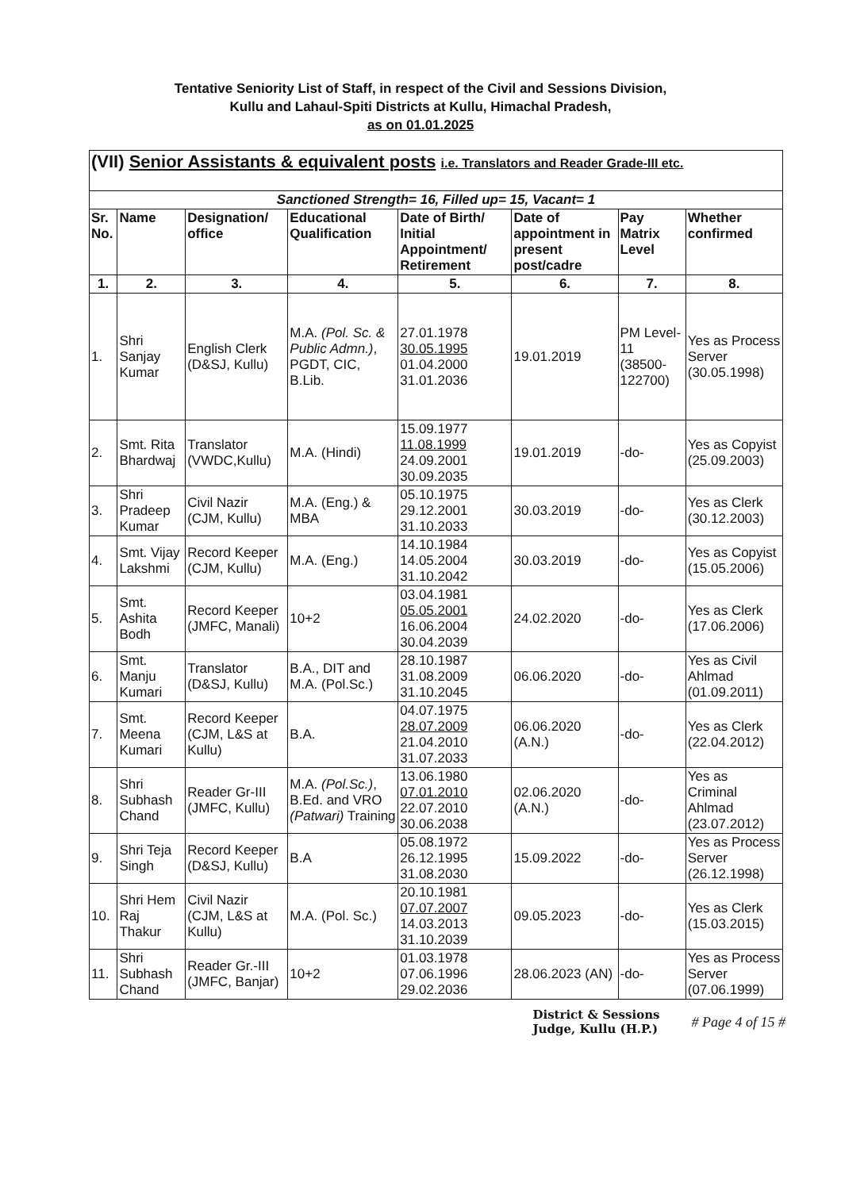Tentative Seniority List of Staff, in respect of the Civil and Sessions Division,
Kullu and Lahaul-Spiti Districts at Kullu, Himachal Pradesh,
as on 01.01.2025
| (VII) Senior Assistants & equivalent posts i.e. Translators and Reader Grade-III etc. | | | | | | | |
| Sanctioned Strength= 16, Filled up= 15, Vacant= 1 | | | | | | | |
| Sr. No. | Name | Designation/ office | Educational Qualification | Date of Birth/ Initial Appointment/ Retirement | Date of appointment in present post/cadre | Pay Matrix Level | Whether confirmed |
| 1. | 2. | 3. | 4. | 5. | 6. | 7. | 8. |
| 1. | Shri Sanjay Kumar | English Clerk (D&SJ, Kullu) | M.A. (Pol. Sc. & Public Admn.) , PGDT, CIC, B.Lib. | 27.01.1978 30.05.1995 01.04.2000 31.01.2036 | 19.01.2019 | PM Level-11 (38500-122700) | Yes as Process Server (30.05.1998) |
| 2. | Smt. Rita Bhardwaj | Translator (VWDC,Kullu) | M.A. (Hindi) | 15.09.1977 11.08.1999 24.09.2001 30.09.2035 | 19.01.2019 | -do- | Yes as Copyist (25.09.2003) |
| 3. | Shri Pradeep Kumar | Civil Nazir (CJM, Kullu) | M.A. (Eng.) & MBA | 05.10.1975 29.12.2001 31.10.2033 | 30.03.2019 | -do- | Yes as Clerk (30.12.2003) |
| 4. | Smt. Vijay Lakshmi | Record Keeper (CJM, Kullu) | M.A. (Eng.) | 14.10.1984 14.05.2004 31.10.2042 | 30.03.2019 | -do- | Yes as Copyist (15.05.2006) |
| 5. | Smt. Ashita Bodh | Record Keeper (JMFC, Manali) | 10+2 | 03.04.1981 05.05.2001 16.06.2004 30.04.2039 | 24.02.2020 | -do- | Yes as Clerk (17.06.2006) |
| 6. | Smt. Manju Kumari | Translator (D&SJ, Kullu) | B.A., DIT and M.A. (Pol.Sc.) | 28.10.1987 31.08.2009 31.10.2045 | 06.06.2020 | -do- | Yes as Civil Ahlmad (01.09.2011) |
| 7. | Smt. Meena Kumari | Record Keeper (CJM, L&S at Kullu) | B.A. | 04.07.1975 28.07.2009 21.04.2010 31.07.2033 | 06.06.2020 (A.N.) | -do- | Yes as Clerk (22.04.2012) |
| 8. | Shri Subhash Chand | Reader Gr-III (JMFC, Kullu) | M.A. (Pol.Sc.) , B.Ed. and VRO (Patwari) Training | 13.06.1980 07.01.2010 22.07.2010 30.06.2038 | 02.06.2020 (A.N.) | -do- | Yes as Criminal Ahlmad (23.07.2012) |
| 9. | Shri Teja Singh | Record Keeper (D&SJ, Kullu) | B.A | 05.08.1972 26.12.1995 31.08.2030 | 15.09.2022 | -do- | Yes as Process Server (26.12.1998) |
| 10. | Shri Hem Raj Thakur | Civil Nazir (CJM, L&S at Kullu) | M.A. (Pol. Sc.) | 20.10.1981 07.07.2007 14.03.2013 31.10.2039 | 09.05.2023 | -do- | Yes as Clerk (15.03.2015) |
| 11. | Shri Subhash Chand | Reader Gr.-III (JMFC, Banjar) | 10+2 | 01.03.1978 07.06.1996 29.02.2036 | 28.06.2023 (AN) | -do- | Yes as Process Server (07.06.1999) |
District & Sessions
Judge, Kullu (H.P.)
# Page 4 of 15 #